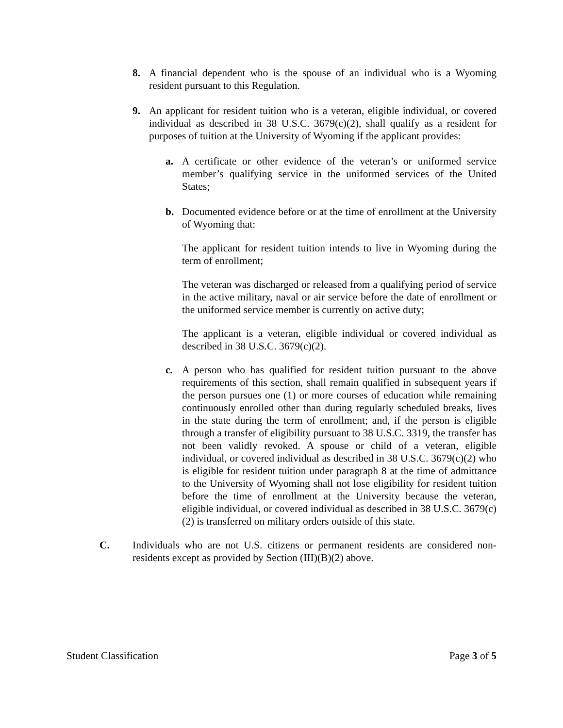8. A financial dependent who is the spouse of an individual who is a Wyoming resident pursuant to this Regulation.
9. An applicant for resident tuition who is a veteran, eligible individual, or covered individual as described in 38 U.S.C. 3679(c)(2), shall qualify as a resident for purposes of tuition at the University of Wyoming if the applicant provides:
a. A certificate or other evidence of the veteran’s or uniformed service member’s qualifying service in the uniformed services of the United States;
b. Documented evidence before or at the time of enrollment at the University of Wyoming that:
The applicant for resident tuition intends to live in Wyoming during the term of enrollment;
The veteran was discharged or released from a qualifying period of service in the active military, naval or air service before the date of enrollment or the uniformed service member is currently on active duty;
The applicant is a veteran, eligible individual or covered individual as described in 38 U.S.C. 3679(c)(2).
c. A person who has qualified for resident tuition pursuant to the above requirements of this section, shall remain qualified in subsequent years if the person pursues one (1) or more courses of education while remaining continuously enrolled other than during regularly scheduled breaks, lives in the state during the term of enrollment; and, if the person is eligible through a transfer of eligibility pursuant to 38 U.S.C. 3319, the transfer has not been validly revoked. A spouse or child of a veteran, eligible individual, or covered individual as described in 38 U.S.C. 3679(c)(2) who is eligible for resident tuition under paragraph 8 at the time of admittance to the University of Wyoming shall not lose eligibility for resident tuition before the time of enrollment at the University because the veteran, eligible individual, or covered individual as described in 38 U.S.C. 3679(c)(2) is transferred on military orders outside of this state.
C. Individuals who are not U.S. citizens or permanent residents are considered non-residents except as provided by Section (III)(B)(2) above.
Student Classification Page 3 of 5